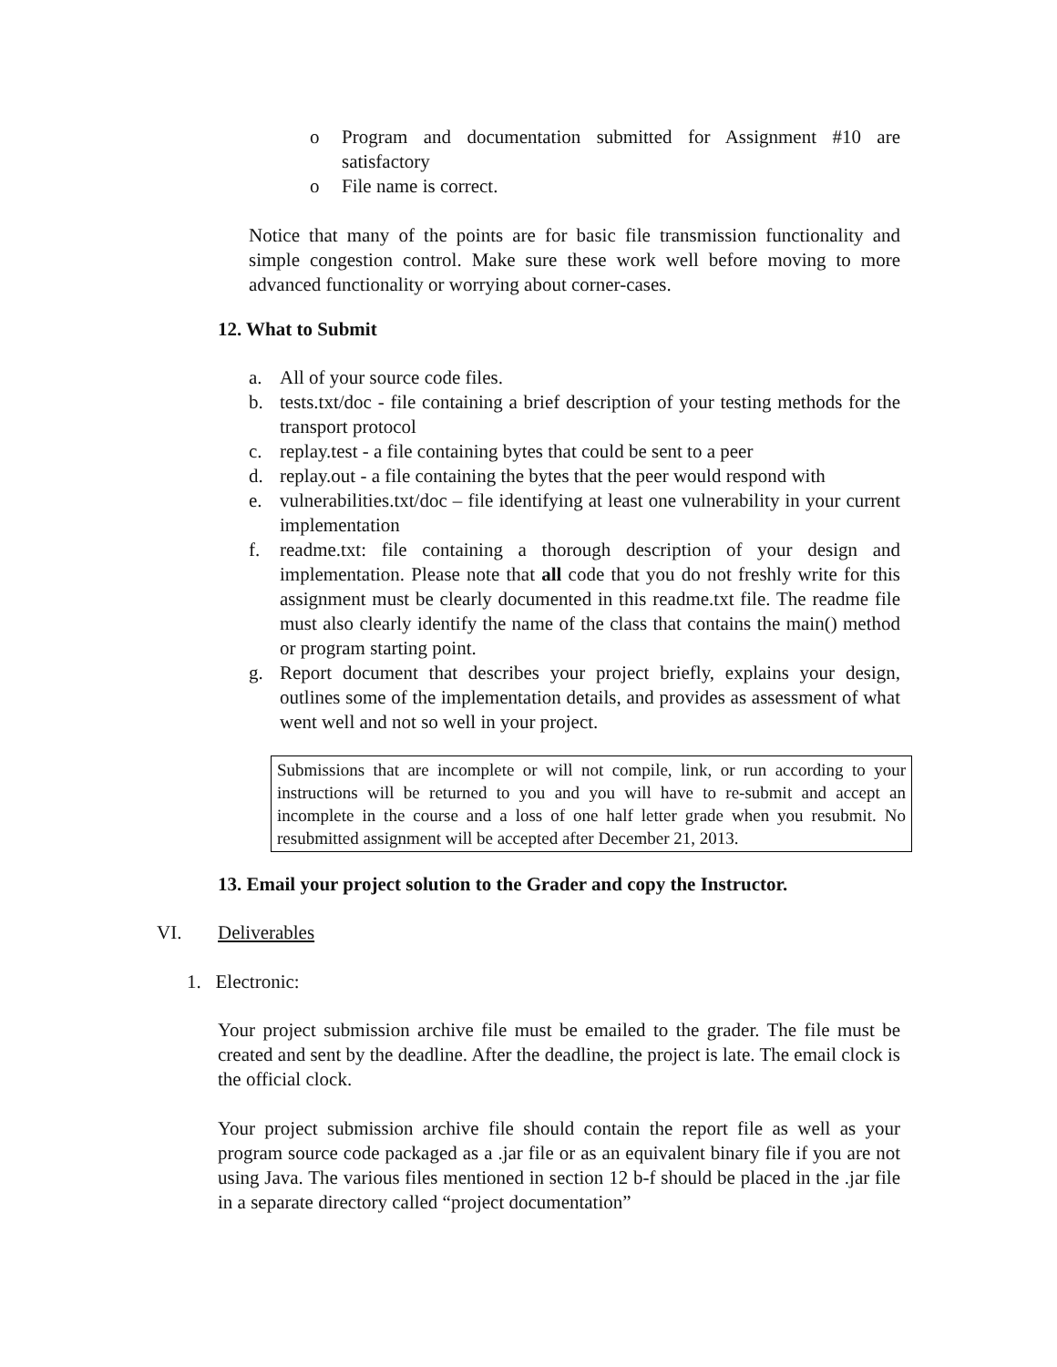o Program and documentation submitted for Assignment #10 are satisfactory
o File name is correct.
Notice that many of the points are for basic file transmission functionality and simple congestion control. Make sure these work well before moving to more advanced functionality or worrying about corner-cases.
12. What to Submit
a. All of your source code files.
b. tests.txt/doc - file containing a brief description of your testing methods for the transport protocol
c. replay.test - a file containing bytes that could be sent to a peer
d. replay.out - a file containing the bytes that the peer would respond with
e. vulnerabilities.txt/doc – file identifying at least one vulnerability in your current implementation
f. readme.txt: file containing a thorough description of your design and implementation. Please note that all code that you do not freshly write for this assignment must be clearly documented in this readme.txt file. The readme file must also clearly identify the name of the class that contains the main() method or program starting point.
g. Report document that describes your project briefly, explains your design, outlines some of the implementation details, and provides as assessment of what went well and not so well in your project.
Submissions that are incomplete or will not compile, link, or run according to your instructions will be returned to you and you will have to re-submit and accept an incomplete in the course and a loss of one half letter grade when you resubmit. No resubmitted assignment will be accepted after December 21, 2013.
13. Email your project solution to the Grader and copy the Instructor.
VI. Deliverables
1. Electronic:
Your project submission archive file must be emailed to the grader. The file must be created and sent by the deadline. After the deadline, the project is late. The email clock is the official clock.
Your project submission archive file should contain the report file as well as your program source code packaged as a .jar file or as an equivalent binary file if you are not using Java. The various files mentioned in section 12 b-f should be placed in the .jar file in a separate directory called “project documentation”